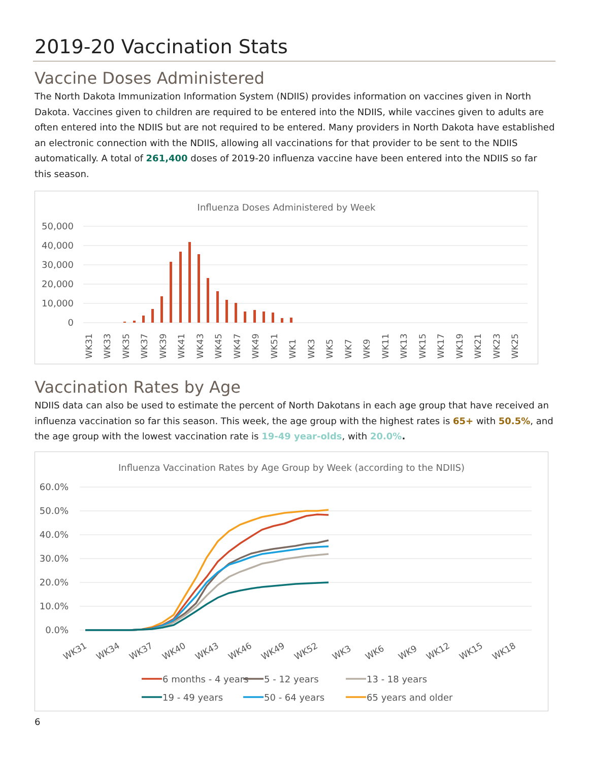2019-20 Vaccination Stats
Vaccine Doses Administered
The North Dakota Immunization Information System (NDIIS) provides information on vaccines given in North Dakota. Vaccines given to children are required to be entered into the NDIIS, while vaccines given to adults are often entered into the NDIIS but are not required to be entered. Many providers in North Dakota have established an electronic connection with the NDIIS, allowing all vaccinations for that provider to be sent to the NDIIS automatically. A total of 261,400 doses of 2019-20 influenza vaccine have been entered into the NDIIS so far this season.
Influenza Doses Administered by Week
50,000
40,000
30,000
20,000
10,000
0
WK31
WK33
WK35
WK37
WK39
WK41
WK43
WK45
WK47
WK49
WK51
WK1
WK3
WK5
WK7
WK9
WK11
WK13
WK15
WK17
WK19
WK21
WK23
WK25
Vaccination Rates by Age
NDIIS data can also be used to estimate the percent of North Dakotans in each age group that have received an influenza vaccination so far this season. This week, the age group with the highest rates is 65+ with 50.5%, and the age group with the lowest vaccination rate is 19-49 year-olds, with 20.0%.
Influenza Vaccination Rates by Age Group by Week (according to the NDIIS)
60.0%
50.0%
40.0%
30.0%
20.0%
10.0%
0.0%
WK31
WK34
WK37
WK40
WK43
WK46
WK49
WK52
WK3
WK6
WK9
WK12
WK15
WK18
6 months - 4 years
5 - 12 years
13 - 18 years
19 - 49 years
50 - 64 years
65 years and older
6